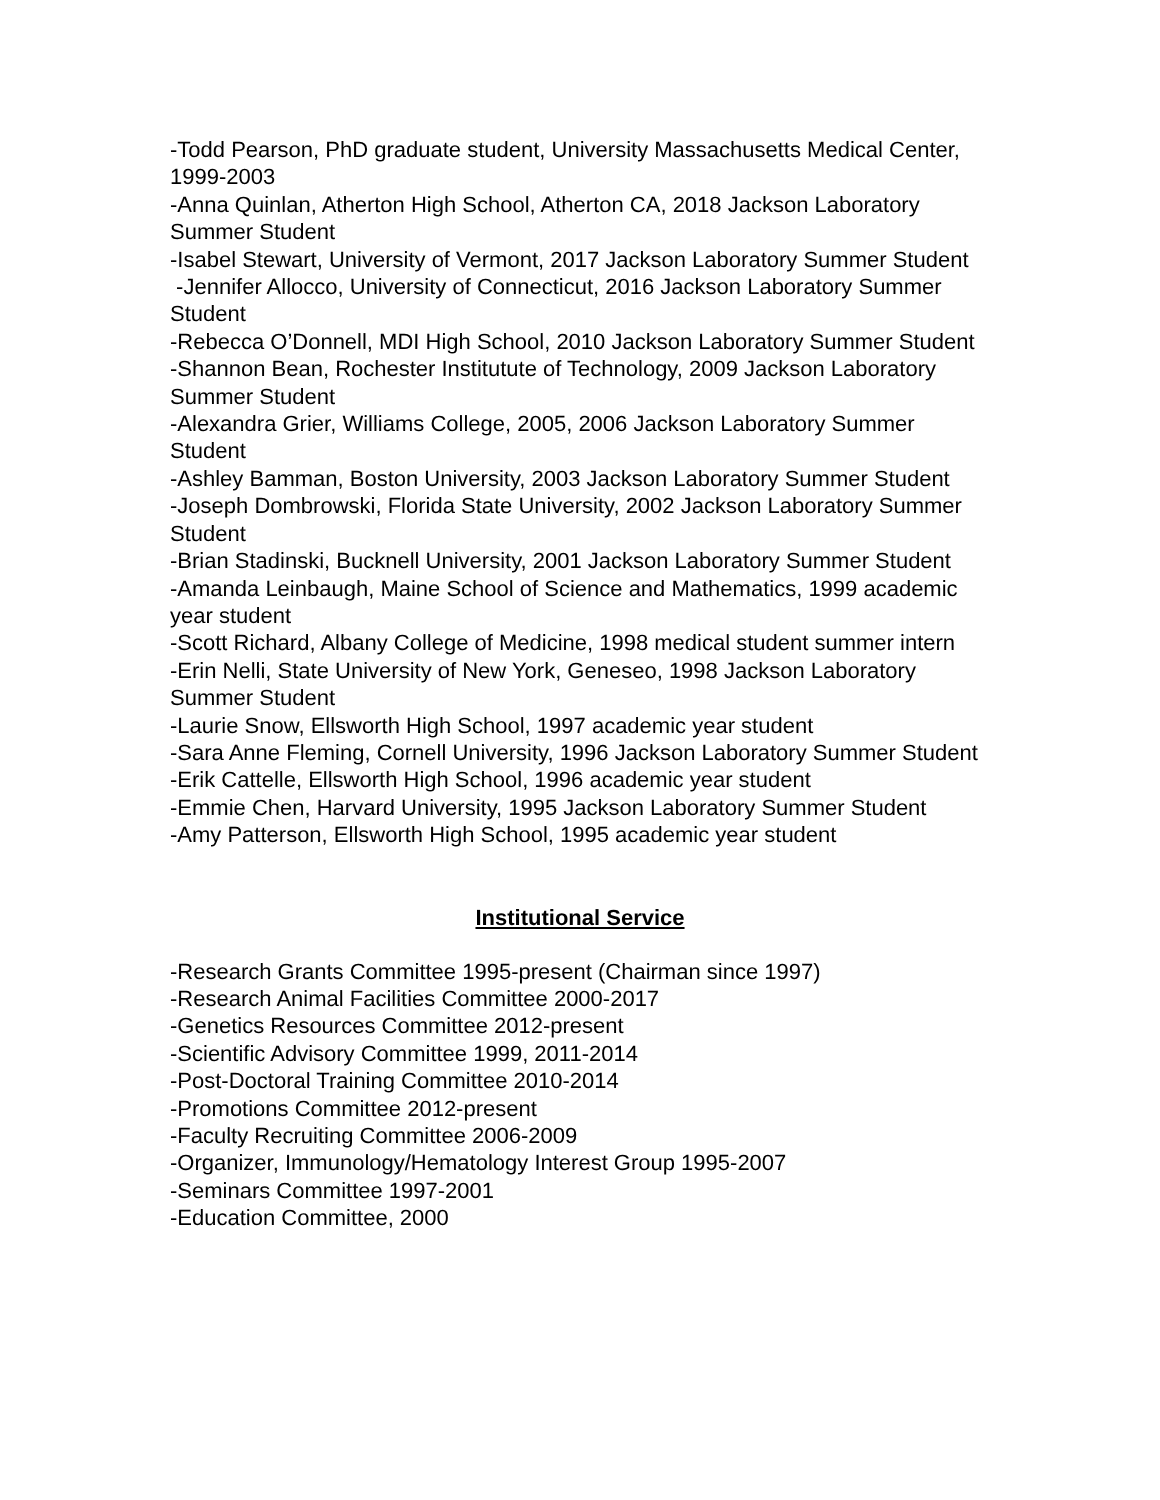-Todd Pearson, PhD graduate student, University Massachusetts Medical Center, 1999-2003
-Anna Quinlan, Atherton High School, Atherton CA, 2018 Jackson Laboratory Summer Student
-Isabel Stewart, University of Vermont, 2017 Jackson Laboratory Summer Student
-Jennifer Allocco, University of Connecticut, 2016 Jackson Laboratory Summer Student
-Rebecca O’Donnell, MDI High School, 2010 Jackson Laboratory Summer Student
-Shannon Bean, Rochester Institutute of Technology, 2009 Jackson Laboratory Summer Student
-Alexandra Grier, Williams College, 2005, 2006 Jackson Laboratory Summer Student
-Ashley Bamman, Boston University, 2003 Jackson Laboratory Summer Student
-Joseph Dombrowski, Florida State University, 2002 Jackson Laboratory Summer Student
-Brian Stadinski, Bucknell University, 2001 Jackson Laboratory Summer Student
-Amanda Leinbaugh, Maine School of Science and Mathematics, 1999 academic year student
-Scott Richard, Albany College of Medicine, 1998 medical student summer intern
-Erin Nelli, State University of New York, Geneseo, 1998 Jackson Laboratory Summer Student
-Laurie Snow, Ellsworth High School, 1997 academic year student
-Sara Anne Fleming, Cornell University, 1996 Jackson Laboratory Summer Student
-Erik Cattelle, Ellsworth High School, 1996 academic year student
-Emmie Chen, Harvard University, 1995 Jackson Laboratory Summer Student
-Amy Patterson, Ellsworth High School, 1995 academic year student
Institutional Service
-Research Grants Committee 1995-present (Chairman since 1997)
-Research Animal Facilities Committee 2000-2017
-Genetics Resources Committee 2012-present
-Scientific Advisory Committee 1999, 2011-2014
-Post-Doctoral Training Committee 2010-2014
-Promotions Committee 2012-present
-Faculty Recruiting Committee 2006-2009
-Organizer, Immunology/Hematology Interest Group 1995-2007
-Seminars Committee 1997-2001
-Education Committee, 2000